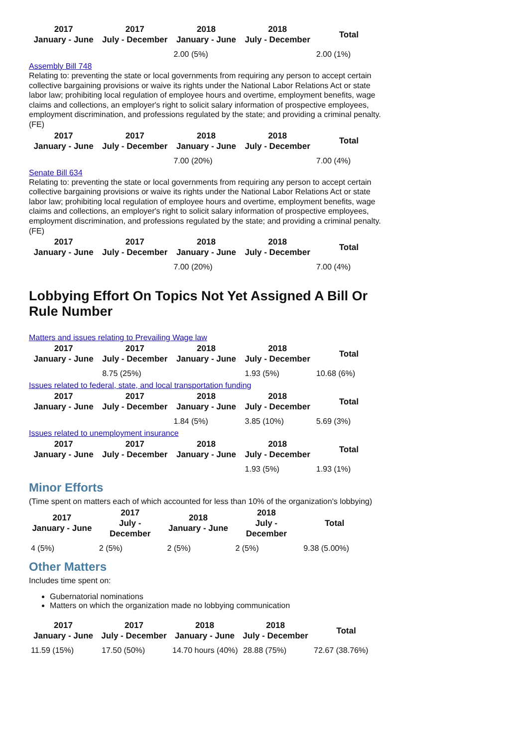| 2017 January - June | 2017 July - December | 2018 January - June | 2018 July - December | Total |
| --- | --- | --- | --- | --- |
| | | 2.00 (5%) | | 2.00 (1%) |
Assembly Bill 748
Relating to: preventing the state or local governments from requiring any person to accept certain collective bargaining provisions or waive its rights under the National Labor Relations Act or state labor law; prohibiting local regulation of employee hours and overtime, employment benefits, wage claims and collections, an employer's right to solicit salary information of prospective employees, employment discrimination, and professions regulated by the state; and providing a criminal penalty. (FE)
| 2017 January - June | 2017 July - December | 2018 January - June | 2018 July - December | Total |
| --- | --- | --- | --- | --- |
| | | 7.00 (20%) | | 7.00 (4%) |
Senate Bill 634
Relating to: preventing the state or local governments from requiring any person to accept certain collective bargaining provisions or waive its rights under the National Labor Relations Act or state labor law; prohibiting local regulation of employee hours and overtime, employment benefits, wage claims and collections, an employer's right to solicit salary information of prospective employees, employment discrimination, and professions regulated by the state; and providing a criminal penalty. (FE)
| 2017 January - June | 2017 July - December | 2018 January - June | 2018 July - December | Total |
| --- | --- | --- | --- | --- |
| | | 7.00 (20%) | | 7.00 (4%) |
Lobbying Effort On Topics Not Yet Assigned A Bill Or Rule Number
Matters and issues relating to Prevailing Wage law
| 2017 January - June | 2017 July - December | 2018 January - June | 2018 July - December | Total |
| --- | --- | --- | --- | --- |
| | 8.75 (25%) | | 1.93 (5%) | 10.68 (6%) |
Issues related to federal, state, and local transportation funding
| 2017 January - June | 2017 July - December | 2018 January - June | 2018 July - December | Total |
| --- | --- | --- | --- | --- |
| | | 1.84 (5%) | 3.85 (10%) | 5.69 (3%) |
Issues related to unemployment insurance
| 2017 January - June | 2017 July - December | 2018 January - June | 2018 July - December | Total |
| --- | --- | --- | --- | --- |
| | | | 1.93 (5%) | 1.93 (1%) |
Minor Efforts
(Time spent on matters each of which accounted for less than 10% of the organization's lobbying)
| 2017 January - June | 2017 July - December | 2018 January - June | 2018 July - December | Total |
| --- | --- | --- | --- | --- |
| 4 (5%) | 2 (5%) | 2 (5%) | 2 (5%) | 9.38 (5.00%) |
Other Matters
Includes time spent on:
Gubernatorial nominations
Matters on which the organization made no lobbying communication
| 2017 January - June | 2017 July - December | 2018 January - June | 2018 July - December | Total |
| --- | --- | --- | --- | --- |
| 11.59 (15%) | 17.50 (50%) | 14.70 hours (40%) | 28.88 (75%) | 72.67 (38.76%) |